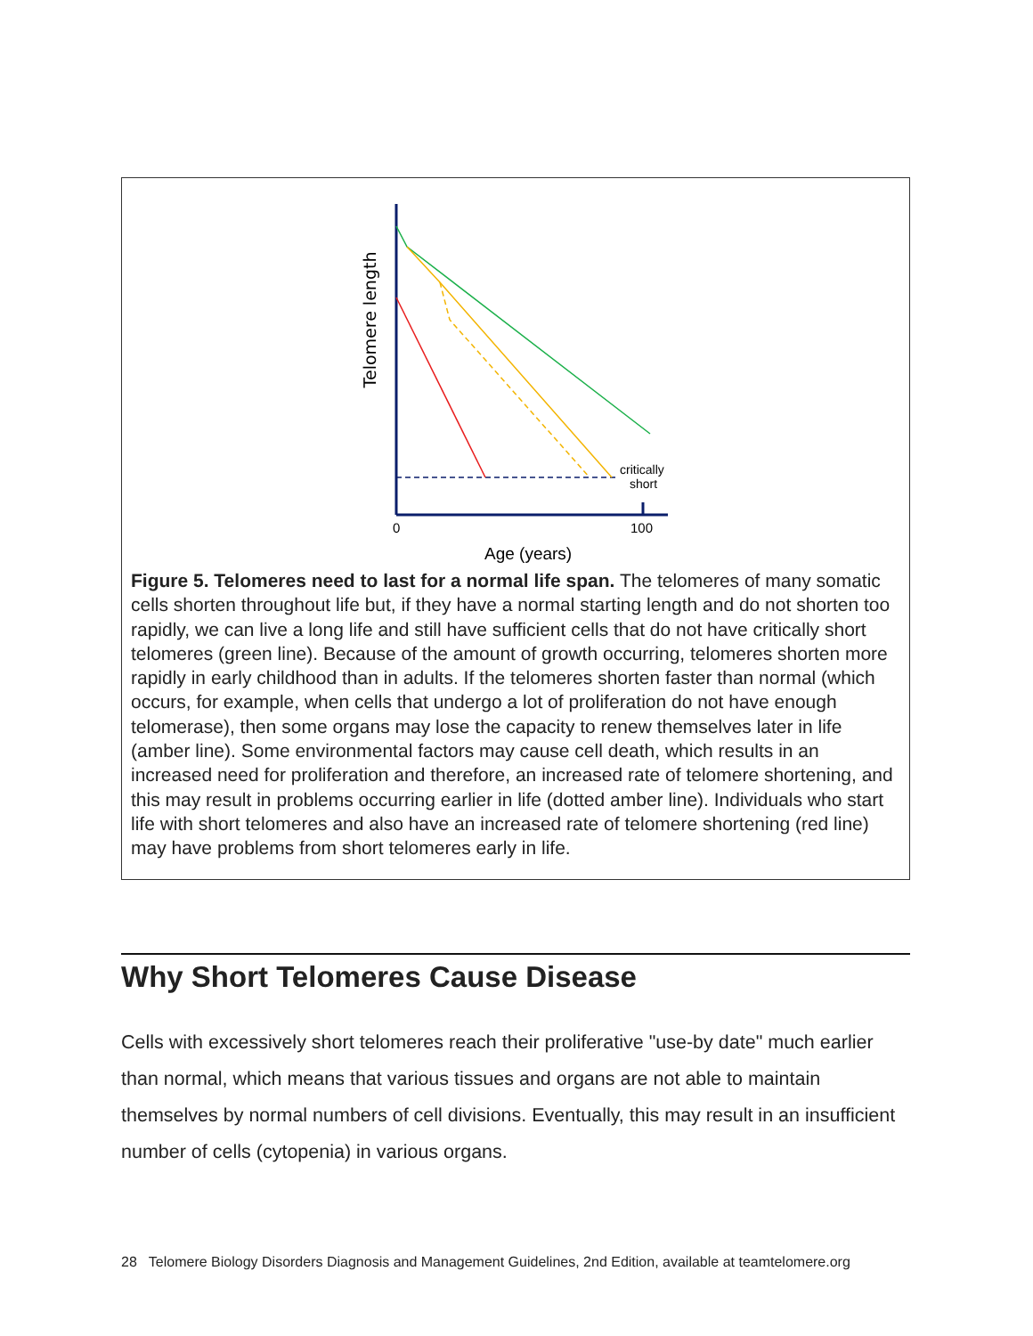Telomere length
critically
short
0
100
Age (years)
Figure 5. Telomeres need to last for a normal life span. The telomeres of many somatic cells shorten throughout life but, if they have a normal starting length and do not shorten too rapidly, we can live a long life and still have sufficient cells that do not have critically short telomeres (green line). Because of the amount of growth occurring, telomeres shorten more rapidly in early childhood than in adults. If the telomeres shorten faster than normal (which occurs, for example, when cells that undergo a lot of proliferation do not have enough telomerase), then some organs may lose the capacity to renew themselves later in life (amber line). Some environmental factors may cause cell death, which results in an increased need for proliferation and therefore, an increased rate of telomere shortening, and this may result in problems occurring earlier in life (dotted amber line). Individuals who start life with short telomeres and also have an increased rate of telomere shortening (red line) may have problems from short telomeres early in life.
Why Short Telomeres Cause Disease
Cells with excessively short telomeres reach their proliferative "use-by date" much earlier than normal, which means that various tissues and organs are not able to maintain themselves by normal numbers of cell divisions. Eventually, this may result in an insufficient number of cells (cytopenia) in various organs.
28 Telomere Biology Disorders Diagnosis and Management Guidelines, 2nd Edition, available at teamtelomere.org